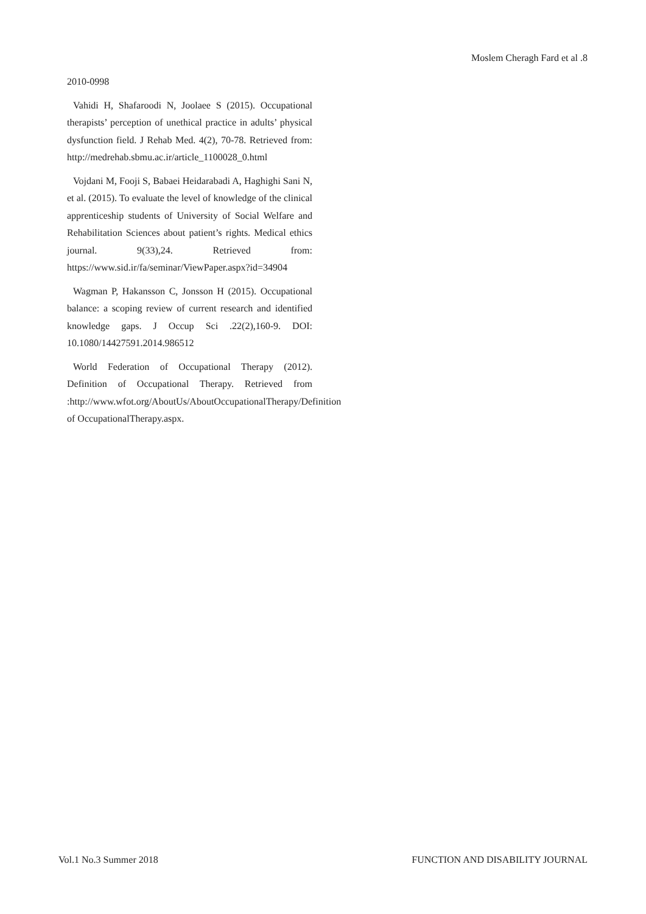Moslem Cheragh Fard et al .8
2010-0998
Vahidi H, Shafaroodi N, Joolaee S (2015). Occupational therapists’ perception of unethical practice in adults’ physical dysfunction field. J Rehab Med. 4(2), 70-78. Retrieved from: http://medrehab.sbmu.ac.ir/article_1100028_0.html
Vojdani M, Fooji S, Babaei Heidarabadi A, Haghighi Sani N, et al. (2015). To evaluate the level of knowledge of the clinical apprenticeship students of University of Social Welfare and Rehabilitation Sciences about patient’s rights. Medical ethics journal. 9(33),24. Retrieved from: https://www.sid.ir/fa/seminar/ViewPaper.aspx?id=34904
Wagman P, Hakansson C, Jonsson H (2015). Occupational balance: a scoping review of current research and identified knowledge gaps. J Occup Sci .22(2),160-9. DOI: 10.1080/14427591.2014.986512
World Federation of Occupational Therapy (2012). Definition of Occupational Therapy. Retrieved from :http://www.wfot.org/AboutUs/AboutOccupationalTherapy/Definition of OccupationalTherapy.aspx.
Vol.1 No.3 Summer 2018
FUNCTION AND DISABILITY JOURNAL